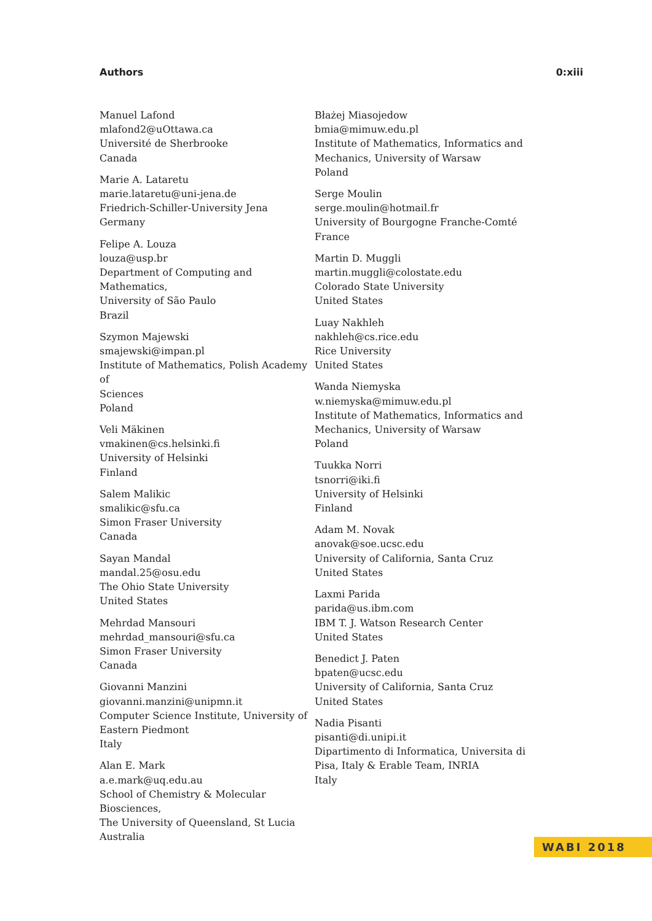Authors 0:xiii
Manuel Lafond
mlafond2@uOttawa.ca
Université de Sherbrooke
Canada
Marie A. Lataretu
marie.lataretu@uni-jena.de
Friedrich-Schiller-University Jena
Germany
Felipe A. Louza
louza@usp.br
Department of Computing and Mathematics,
University of São Paulo
Brazil
Szymon Majewski
smajewski@impan.pl
Institute of Mathematics, Polish Academy of
Sciences
Poland
Veli Mäkinen
vmakinen@cs.helsinki.fi
University of Helsinki
Finland
Salem Malikic
smalikic@sfu.ca
Simon Fraser University
Canada
Sayan Mandal
mandal.25@osu.edu
The Ohio State University
United States
Mehrdad Mansouri
mehrdad_mansouri@sfu.ca
Simon Fraser University
Canada
Giovanni Manzini
giovanni.manzini@unipmn.it
Computer Science Institute, University of
Eastern Piedmont
Italy
Alan E. Mark
a.e.mark@uq.edu.au
School of Chemistry & Molecular Biosciences,
The University of Queensland, St Lucia
Australia
Błażej Miasojedow
bmia@mimuw.edu.pl
Institute of Mathematics, Informatics and
Mechanics, University of Warsaw
Poland
Serge Moulin
serge.moulin@hotmail.fr
University of Bourgogne Franche-Comté
France
Martin D. Muggli
martin.muggli@colostate.edu
Colorado State University
United States
Luay Nakhleh
nakhleh@cs.rice.edu
Rice University
United States
Wanda Niemyska
w.niemyska@mimuw.edu.pl
Institute of Mathematics, Informatics and
Mechanics, University of Warsaw
Poland
Tuukka Norri
tsnorri@iki.fi
University of Helsinki
Finland
Adam M. Novak
anovak@soe.ucsc.edu
University of California, Santa Cruz
United States
Laxmi Parida
parida@us.ibm.com
IBM T. J. Watson Research Center
United States
Benedict J. Paten
bpaten@ucsc.edu
University of California, Santa Cruz
United States
Nadia Pisanti
pisanti@di.unipi.it
Dipartimento di Informatica, Universita di
Pisa, Italy & Erable Team, INRIA
Italy
WABI 2018